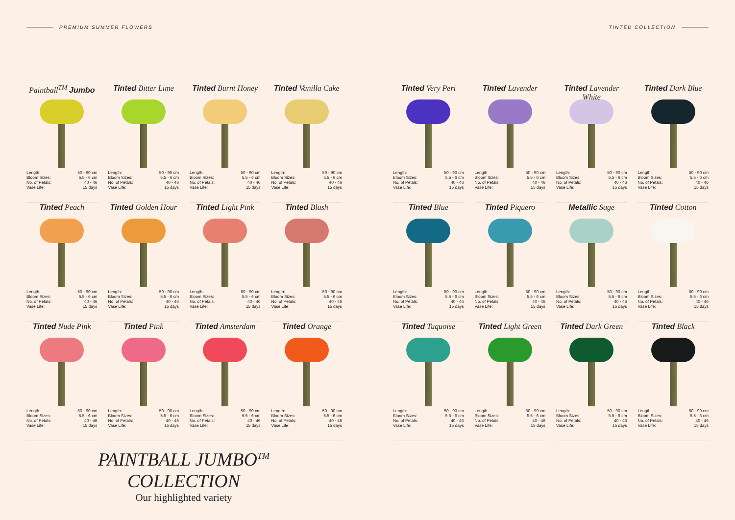PREMIUM SUMMER FLOWERS TINTED COLLECTION
Paintball<sup>TM</sup> Jumbo
| Length: | 50 - 90 cm |
| Bloom Sizes: | 5.5 - 6 cm |
| No. of Petals: | 40 - 46 |
| Vase Life: | 15 days |
Tinted Bitter Lime
| Length: | 50 - 90 cm |
| Bloom Sizes: | 5.5 - 6 cm |
| No. of Petals: | 40 - 46 |
| Vase Life: | 15 days |
Tinted Burnt Honey
| Length: | 50 - 90 cm |
| Bloom Sizes: | 5.5 - 6 cm |
| No. of Petals: | 40 - 46 |
| Vase Life: | 15 days |
Tinted Vanilla Cake
| Length: | 50 - 90 cm |
| Bloom Sizes: | 5.5 - 6 cm |
| No. of Petals: | 40 - 46 |
| Vase Life: | 15 days |
Tinted Peach
| Length: | 50 - 90 cm |
| Bloom Sizes: | 5.5 - 6 cm |
| No. of Petals: | 40 - 46 |
| Vase Life: | 15 days |
Tinted Golden Hour
| Length: | 50 - 90 cm |
| Bloom Sizes: | 5.5 - 6 cm |
| No. of Petals: | 40 - 46 |
| Vase Life: | 15 days |
Tinted Light Pink
| Length: | 50 - 90 cm |
| Bloom Sizes: | 5.5 - 6 cm |
| No. of Petals: | 40 - 46 |
| Vase Life: | 15 days |
Tinted Blush
| Length: | 50 - 90 cm |
| Bloom Sizes: | 5.5 - 6 cm |
| No. of Petals: | 40 - 46 |
| Vase Life: | 15 days |
Tinted Nude Pink
| Length: | 50 - 90 cm |
| Bloom Sizes: | 5.5 - 6 cm |
| No. of Petals: | 40 - 46 |
| Vase Life: | 15 days |
Tinted Pink
| Length: | 50 - 90 cm |
| Bloom Sizes: | 5.5 - 6 cm |
| No. of Petals: | 40 - 46 |
| Vase Life: | 15 days |
Tinted Amsterdam
| Length: | 50 - 90 cm |
| Bloom Sizes: | 5.5 - 6 cm |
| No. of Petals: | 40 - 46 |
| Vase Life: | 15 days |
Tinted Orange
| Length: | 50 - 90 cm |
| Bloom Sizes: | 5.5 - 6 cm |
| No. of Petals: | 40 - 46 |
| Vase Life: | 15 days |
Tinted Very Peri
| Length: | 50 - 90 cm |
| Bloom Sizes: | 5.5 - 6 cm |
| No. of Petals: | 40 - 46 |
| Vase Life: | 15 days |
Tinted Lavender
| Length: | 50 - 90 cm |
| Bloom Sizes: | 5.5 - 6 cm |
| No. of Petals: | 40 - 46 |
| Vase Life: | 15 days |
Tinted Lavender White
| Length: | 50 - 90 cm |
| Bloom Sizes: | 5.5 - 6 cm |
| No. of Petals: | 40 - 46 |
| Vase Life: | 15 days |
Tinted Dark Blue
| Length: | 50 - 90 cm |
| Bloom Sizes: | 5.5 - 6 cm |
| No. of Petals: | 40 - 46 |
| Vase Life: | 15 days |
Tinted Blue
| Length: | 50 - 90 cm |
| Bloom Sizes: | 5.5 - 6 cm |
| No. of Petals: | 40 - 46 |
| Vase Life: | 15 days |
Tinted Piquero
| Length: | 50 - 90 cm |
| Bloom Sizes: | 5.5 - 6 cm |
| No. of Petals: | 40 - 46 |
| Vase Life: | 15 days |
Metallic Sage
| Length: | 50 - 90 cm |
| Bloom Sizes: | 5.5 - 6 cm |
| No. of Petals: | 40 - 46 |
| Vase Life: | 15 days |
Tinted Cotton
| Length: | 50 - 90 cm |
| Bloom Sizes: | 5.5 - 6 cm |
| No. of Petals: | 40 - 46 |
| Vase Life: | 15 days |
Tinted Tuquoise
| Length: | 50 - 90 cm |
| Bloom Sizes: | 5.5 - 6 cm |
| No. of Petals: | 40 - 46 |
| Vase Life: | 15 days |
Tinted Light Green
| Length: | 50 - 90 cm |
| Bloom Sizes: | 5.5 - 6 cm |
| No. of Petals: | 40 - 46 |
| Vase Life: | 15 days |
Tinted Dark Green
| Length: | 50 - 90 cm |
| Bloom Sizes: | 5.5 - 6 cm |
| No. of Petals: | 40 - 46 |
| Vase Life: | 15 days |
Tinted Black
| Length: | 50 - 90 cm |
| Bloom Sizes: | 5.5 - 6 cm |
| No. of Petals: | 40 - 46 |
| Vase Life: | 15 days |
PAINTBALL JUMBO<sup>TM</sup> COLLECTION
Our highlighted variety